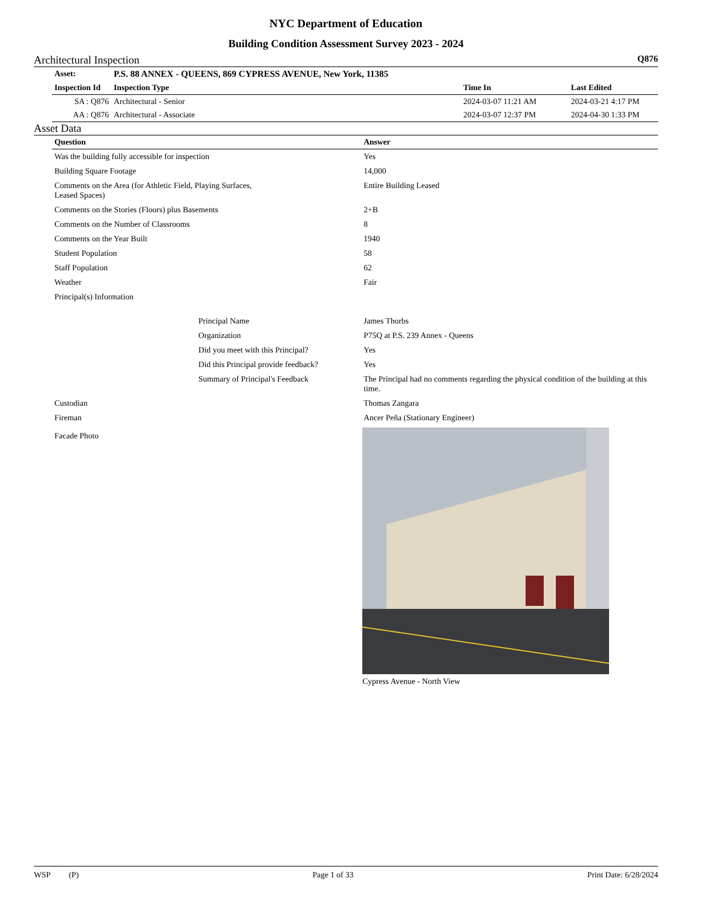NYC Department of Education
Building Condition Assessment Survey 2023 - 2024
Architectural Inspection Q876
| Asset: | P.S. 88 ANNEX - QUEENS, 869 CYPRESS AVENUE, New York, 11385 | | |
| --- | --- | --- | --- |
| Inspection Id | Inspection Type | Time In | Last Edited |
| SA : Q876 | Architectural - Senior | 2024-03-07 11:21 AM | 2024-03-21 4:17 PM |
| AA : Q876 | Architectural - Associate | 2024-03-07 12:37 PM | 2024-04-30 1:33 PM |
Asset Data
| Question | | Answer |
| --- | --- | --- |
| Was the building fully accessible for inspection | | Yes |
| Building Square Footage | | 14,000 |
| Comments on the Area (for Athletic Field, Playing Surfaces, Leased Spaces) | | Entire Building Leased |
| Comments on the Stories (Floors) plus Basements | | 2+B |
| Comments on the Number of Classrooms | | 8 |
| Comments on the Year Built | | 1940 |
| Student Population | | 58 |
| Staff Population | | 62 |
| Weather | | Fair |
| Principal(s) Information | | |
| | Principal Name | James Thorbs |
| | Organization | P75Q at P.S. 239 Annex - Queens |
| | Did you meet with this Principal? | Yes |
| | Did this Principal provide feedback? | Yes |
| | Summary of Principal's Feedback | The Principal had no comments regarding the physical condition of the building at this time. |
| Custodian | | Thomas Zangara |
| Fireman | | Ancer Peña (Stationary Engineer) |
| Facade Photo | | Cypress Avenue - North View |
WSP (P) Page 1 of 33 Print Date: 6/28/2024